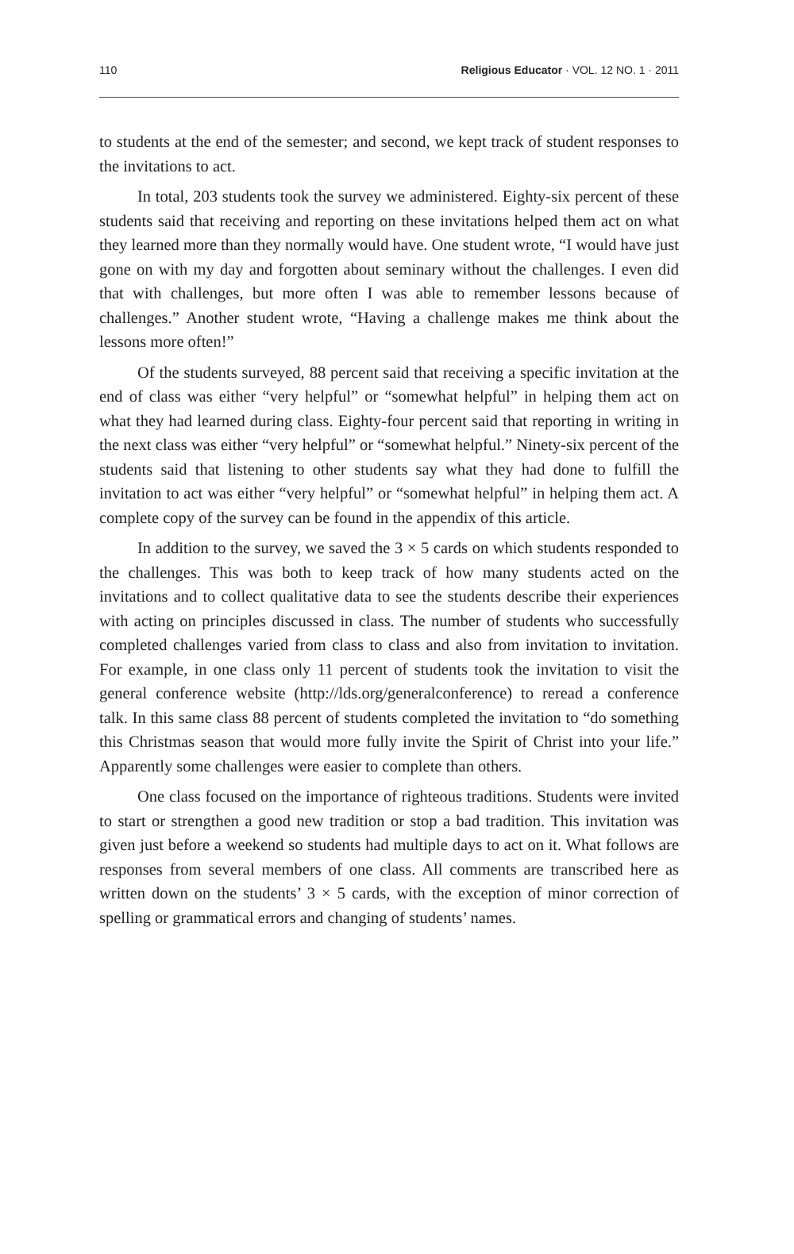110 Religious Educator · VOL. 12 NO. 1 · 2011
to students at the end of the semester; and second, we kept track of student responses to the invitations to act.
In total, 203 students took the survey we administered. Eighty-six percent of these students said that receiving and reporting on these invitations helped them act on what they learned more than they normally would have. One student wrote, “I would have just gone on with my day and forgotten about seminary without the challenges. I even did that with challenges, but more often I was able to remember lessons because of challenges.” Another student wrote, “Having a challenge makes me think about the lessons more often!”
Of the students surveyed, 88 percent said that receiving a specific invitation at the end of class was either “very helpful” or “somewhat helpful” in helping them act on what they had learned during class. Eighty-four percent said that reporting in writing in the next class was either “very helpful” or “somewhat helpful.” Ninety-six percent of the students said that listening to other students say what they had done to fulfill the invitation to act was either “very helpful” or “somewhat helpful” in helping them act. A complete copy of the survey can be found in the appendix of this article.
In addition to the survey, we saved the 3 × 5 cards on which students responded to the challenges. This was both to keep track of how many students acted on the invitations and to collect qualitative data to see the students describe their experiences with acting on principles discussed in class. The number of students who successfully completed challenges varied from class to class and also from invitation to invitation. For example, in one class only 11 percent of students took the invitation to visit the general conference website (http://lds.org/generalconference) to reread a conference talk. In this same class 88 percent of students completed the invitation to “do something this Christmas season that would more fully invite the Spirit of Christ into your life.” Apparently some challenges were easier to complete than others.
One class focused on the importance of righteous traditions. Students were invited to start or strengthen a good new tradition or stop a bad tradition. This invitation was given just before a weekend so students had multiple days to act on it. What follows are responses from several members of one class. All comments are transcribed here as written down on the students’ 3 × 5 cards, with the exception of minor correction of spelling or grammatical errors and changing of students’ names.